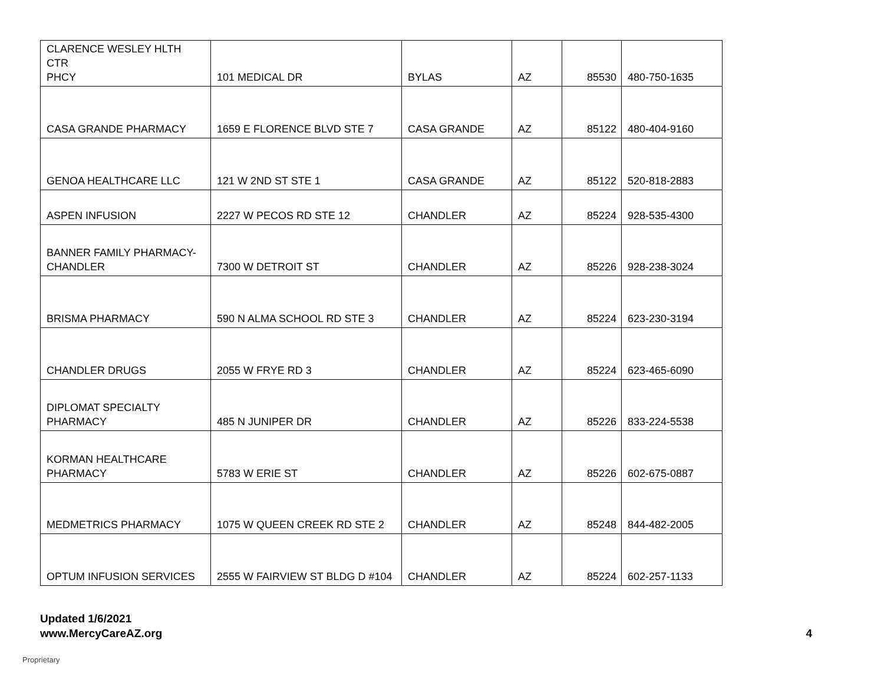| CLARENCE WESLEY HLTH CTR PHCY | 101 MEDICAL DR | BYLAS | AZ | 85530 | 480-750-1635 |
| CASA GRANDE PHARMACY | 1659 E FLORENCE BLVD STE 7 | CASA GRANDE | AZ | 85122 | 480-404-9160 |
| GENOA HEALTHCARE LLC | 121 W 2ND ST STE 1 | CASA GRANDE | AZ | 85122 | 520-818-2883 |
| ASPEN INFUSION | 2227 W PECOS RD STE 12 | CHANDLER | AZ | 85224 | 928-535-4300 |
| BANNER FAMILY PHARMACY- CHANDLER | 7300 W DETROIT ST | CHANDLER | AZ | 85226 | 928-238-3024 |
| BRISMA PHARMACY | 590 N ALMA SCHOOL RD STE 3 | CHANDLER | AZ | 85224 | 623-230-3194 |
| CHANDLER DRUGS | 2055 W FRYE RD 3 | CHANDLER | AZ | 85224 | 623-465-6090 |
| DIPLOMAT SPECIALTY PHARMACY | 485 N JUNIPER DR | CHANDLER | AZ | 85226 | 833-224-5538 |
| KORMAN HEALTHCARE PHARMACY | 5783 W ERIE ST | CHANDLER | AZ | 85226 | 602-675-0887 |
| MEDMETRICS PHARMACY | 1075 W QUEEN CREEK RD STE 2 | CHANDLER | AZ | 85248 | 844-482-2005 |
| OPTUM INFUSION SERVICES | 2555 W FAIRVIEW ST BLDG D #104 | CHANDLER | AZ | 85224 | 602-257-1133 |
Updated 1/6/2021
www.MercyCareAZ.org
4
Proprietary